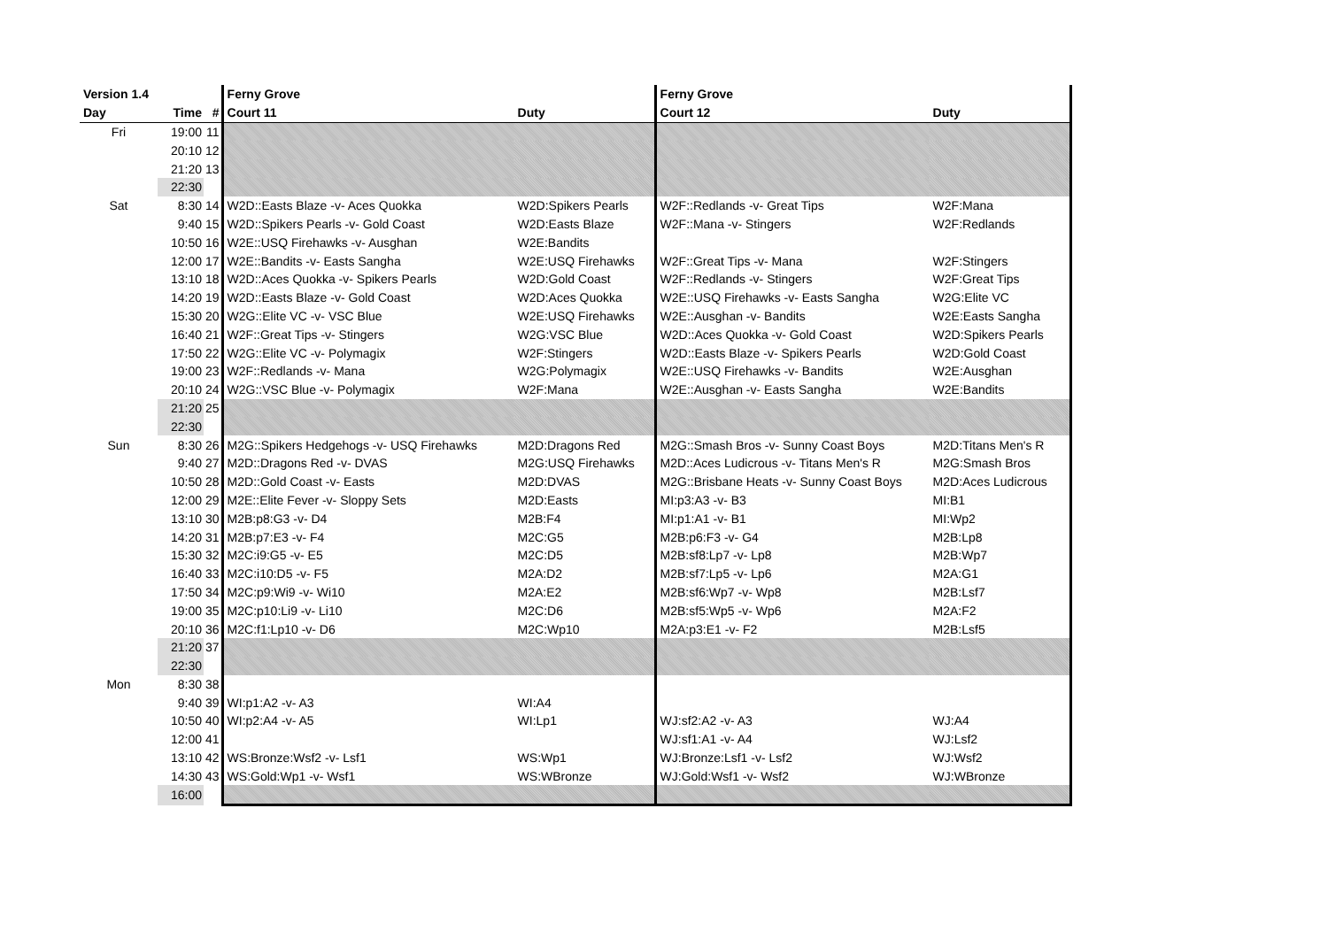| Version 1.4 | | | Ferny Grove | | Ferny Grove | |
| --- | --- | --- | --- | --- | --- | --- |
| Day | Time | # | Court 11 | Duty | Court 12 | Duty |
| Fri | 19:00 | 11 | | | | |
| | 20:10 | 12 | | | | |
| | 21:20 | 13 | | | | |
| | 22:30 | | | | | |
| Sat | 8:30 | 14 | W2D::Easts Blaze -v- Aces Quokka | W2D:Spikers Pearls | W2F::Redlands -v- Great Tips | W2F:Mana |
| | 9:40 | 15 | W2D::Spikers Pearls -v- Gold Coast | W2D:Easts Blaze | W2F::Mana -v- Stingers | W2F:Redlands |
| | 10:50 | 16 | W2E::USQ Firehawks -v- Ausghan | W2E:Bandits | | |
| | 12:00 | 17 | W2E::Bandits -v- Easts Sangha | W2E:USQ Firehawks | W2F::Great Tips -v- Mana | W2F:Stingers |
| | 13:10 | 18 | W2D::Aces Quokka -v- Spikers Pearls | W2D:Gold Coast | W2F::Redlands -v- Stingers | W2F:Great Tips |
| | 14:20 | 19 | W2D::Easts Blaze -v- Gold Coast | W2D:Aces Quokka | W2E::USQ Firehawks -v- Easts Sangha | W2G:Elite VC |
| | 15:30 | 20 | W2G::Elite VC -v- VSC Blue | W2E:USQ Firehawks | W2E::Ausghan -v- Bandits | W2E:Easts Sangha |
| | 16:40 | 21 | W2F::Great Tips -v- Stingers | W2G:VSC Blue | W2D::Aces Quokka -v- Gold Coast | W2D:Spikers Pearls |
| | 17:50 | 22 | W2G::Elite VC -v- Polymagix | W2F:Stingers | W2D::Easts Blaze -v- Spikers Pearls | W2D:Gold Coast |
| | 19:00 | 23 | W2F::Redlands -v- Mana | W2G:Polymagix | W2E::USQ Firehawks -v- Bandits | W2E:Ausghan |
| | 20:10 | 24 | W2G::VSC Blue -v- Polymagix | W2F:Mana | W2E::Ausghan -v- Easts Sangha | W2E:Bandits |
| | 21:20 | 25 | | | | |
| | 22:30 | | | | | |
| Sun | 8:30 | 26 | M2G::Spikers Hedgehogs -v- USQ Firehawks | M2D:Dragons Red | M2G::Smash Bros -v- Sunny Coast Boys | M2D:Titans Men's R |
| | 9:40 | 27 | M2D::Dragons Red -v- DVAS | M2G:USQ Firehawks | M2D::Aces Ludicrous -v- Titans Men's R | M2G:Smash Bros |
| | 10:50 | 28 | M2D::Gold Coast -v- Easts | M2D:DVAS | M2G::Brisbane Heats -v- Sunny Coast Boys | M2D:Aces Ludicrous |
| | 12:00 | 29 | M2E::Elite Fever -v- Sloppy Sets | M2D:Easts | MI:p3:A3 -v- B3 | MI:B1 |
| | 13:10 | 30 | M2B:p8:G3 -v- D4 | M2B:F4 | MI:p1:A1 -v- B1 | MI:Wp2 |
| | 14:20 | 31 | M2B:p7:E3 -v- F4 | M2C:G5 | M2B:p6:F3 -v- G4 | M2B:Lp8 |
| | 15:30 | 32 | M2C:i9:G5 -v- E5 | M2C:D5 | M2B:sf8:Lp7 -v- Lp8 | M2B:Wp7 |
| | 16:40 | 33 | M2C:i10:D5 -v- F5 | M2A:D2 | M2B:sf7:Lp5 -v- Lp6 | M2A:G1 |
| | 17:50 | 34 | M2C:p9:Wi9 -v- Wi10 | M2A:E2 | M2B:sf6:Wp7 -v- Wp8 | M2B:Lsf7 |
| | 19:00 | 35 | M2C:p10:Li9 -v- Li10 | M2C:D6 | M2B:sf5:Wp5 -v- Wp6 | M2A:F2 |
| | 20:10 | 36 | M2C:f1:Lp10 -v- D6 | M2C:Wp10 | M2A:p3:E1 -v- F2 | M2B:Lsf5 |
| | 21:20 | 37 | | | | |
| | 22:30 | | | | | |
| Mon | 8:30 | 38 | | | | |
| | 9:40 | 39 | WI:p1:A2 -v- A3 | WI:A4 | | |
| | 10:50 | 40 | WI:p2:A4 -v- A5 | WI:Lp1 | WJ:sf2:A2 -v- A3 | WJ:A4 |
| | 12:00 | 41 | | | WJ:sf1:A1 -v- A4 | WJ:Lsf2 |
| | 13:10 | 42 | WS:Bronze:Wsf2 -v- Lsf1 | WS:Wp1 | WJ:Bronze:Lsf1 -v- Lsf2 | WJ:Wsf2 |
| | 14:30 | 43 | WS:Gold:Wp1 -v- Wsf1 | WS:WBronze | WJ:Gold:Wsf1 -v- Wsf2 | WJ:WBronze |
| | 16:00 | | | | | |